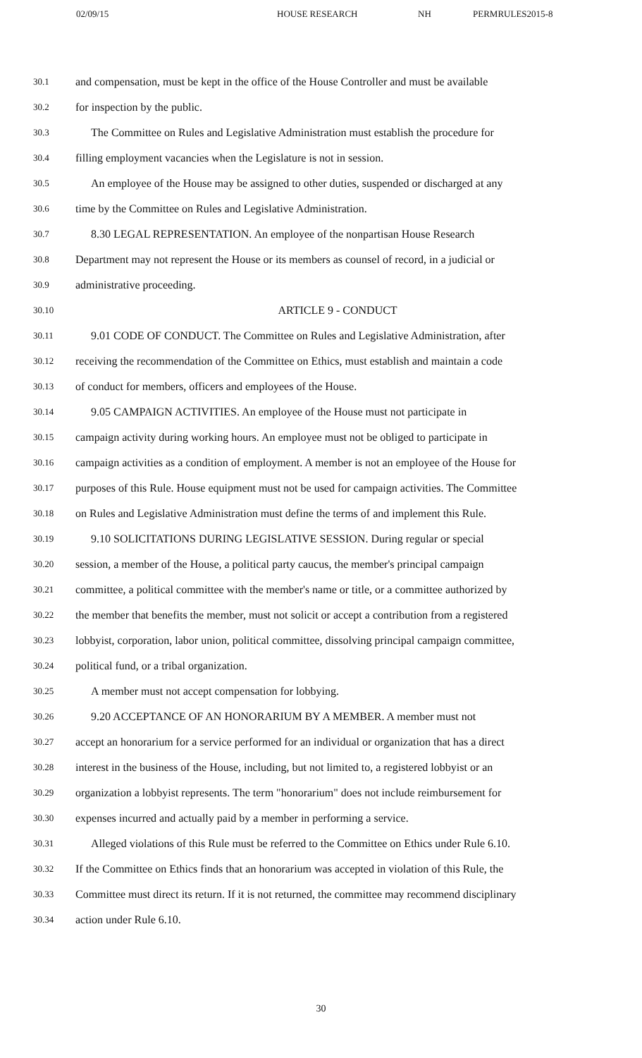02/09/15 HOUSE RESEARCH NH PERMRULES2015-8
30.1 and compensation, must be kept in the office of the House Controller and must be available
30.2 for inspection by the public.
30.3 The Committee on Rules and Legislative Administration must establish the procedure for
30.4 filling employment vacancies when the Legislature is not in session.
30.5 An employee of the House may be assigned to other duties, suspended or discharged at any
30.6 time by the Committee on Rules and Legislative Administration.
30.7 8.30 LEGAL REPRESENTATION. An employee of the nonpartisan House Research
30.8 Department may not represent the House or its members as counsel of record, in a judicial or
30.9 administrative proceeding.
30.10 ARTICLE 9 - CONDUCT
30.11 9.01 CODE OF CONDUCT. The Committee on Rules and Legislative Administration, after
30.12 receiving the recommendation of the Committee on Ethics, must establish and maintain a code
30.13 of conduct for members, officers and employees of the House.
30.14 9.05 CAMPAIGN ACTIVITIES. An employee of the House must not participate in
30.15 campaign activity during working hours. An employee must not be obliged to participate in
30.16 campaign activities as a condition of employment. A member is not an employee of the House for
30.17 purposes of this Rule. House equipment must not be used for campaign activities. The Committee
30.18 on Rules and Legislative Administration must define the terms of and implement this Rule.
30.19 9.10 SOLICITATIONS DURING LEGISLATIVE SESSION. During regular or special
30.20 session, a member of the House, a political party caucus, the member's principal campaign
30.21 committee, a political committee with the member's name or title, or a committee authorized by
30.22 the member that benefits the member, must not solicit or accept a contribution from a registered
30.23 lobbyist, corporation, labor union, political committee, dissolving principal campaign committee,
30.24 political fund, or a tribal organization.
30.25 A member must not accept compensation for lobbying.
30.26 9.20 ACCEPTANCE OF AN HONORARIUM BY A MEMBER. A member must not
30.27 accept an honorarium for a service performed for an individual or organization that has a direct
30.28 interest in the business of the House, including, but not limited to, a registered lobbyist or an
30.29 organization a lobbyist represents. The term "honorarium" does not include reimbursement for
30.30 expenses incurred and actually paid by a member in performing a service.
30.31 Alleged violations of this Rule must be referred to the Committee on Ethics under Rule 6.10.
30.32 If the Committee on Ethics finds that an honorarium was accepted in violation of this Rule, the
30.33 Committee must direct its return. If it is not returned, the committee may recommend disciplinary
30.34 action under Rule 6.10.
30